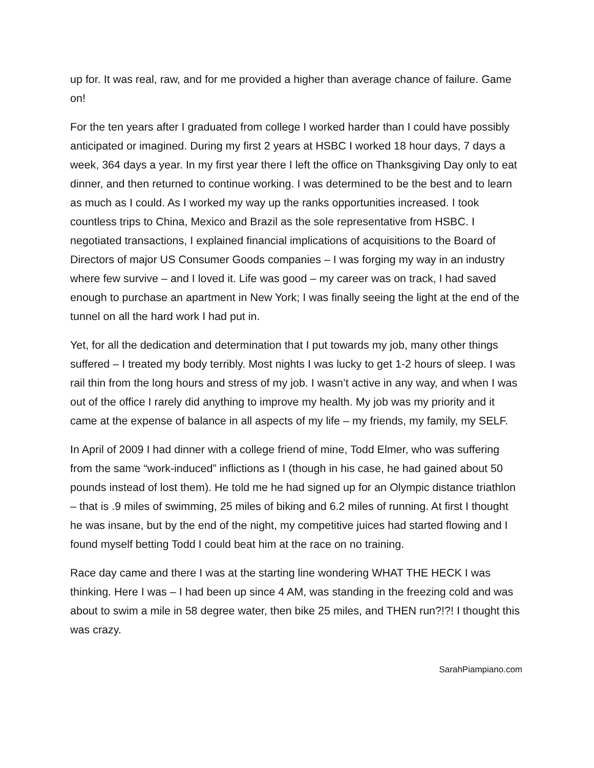up for. It was real, raw, and for me provided a higher than average chance of failure. Game on!
For the ten years after I graduated from college I worked harder than I could have possibly anticipated or imagined. During my first 2 years at HSBC I worked 18 hour days, 7 days a week, 364 days a year. In my first year there I left the office on Thanksgiving Day only to eat dinner, and then returned to continue working. I was determined to be the best and to learn as much as I could. As I worked my way up the ranks opportunities increased. I took countless trips to China, Mexico and Brazil as the sole representative from HSBC. I negotiated transactions, I explained financial implications of acquisitions to the Board of Directors of major US Consumer Goods companies – I was forging my way in an industry where few survive – and I loved it. Life was good – my career was on track, I had saved enough to purchase an apartment in New York; I was finally seeing the light at the end of the tunnel on all the hard work I had put in.
Yet, for all the dedication and determination that I put towards my job, many other things suffered – I treated my body terribly. Most nights I was lucky to get 1-2 hours of sleep. I was rail thin from the long hours and stress of my job. I wasn’t active in any way, and when I was out of the office I rarely did anything to improve my health. My job was my priority and it came at the expense of balance in all aspects of my life – my friends, my family, my SELF.
In April of 2009 I had dinner with a college friend of mine, Todd Elmer, who was suffering from the same “work-induced” inflictions as I (though in his case, he had gained about 50 pounds instead of lost them). He told me he had signed up for an Olympic distance triathlon – that is .9 miles of swimming, 25 miles of biking and 6.2 miles of running. At first I thought he was insane, but by the end of the night, my competitive juices had started flowing and I found myself betting Todd I could beat him at the race on no training.
Race day came and there I was at the starting line wondering WHAT THE HECK I was thinking. Here I was – I had been up since 4 AM, was standing in the freezing cold and was about to swim a mile in 58 degree water, then bike 25 miles, and THEN run?!?! I thought this was crazy.
SarahPiampiano.com